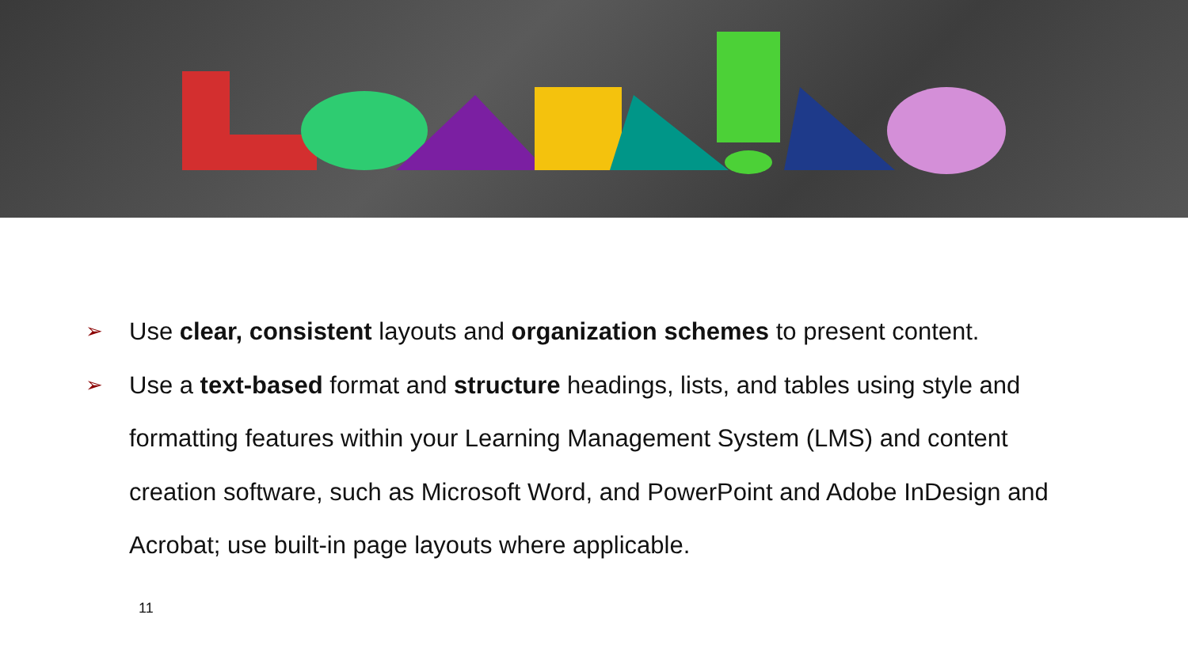➢ Use clear, consistent layouts and organization schemes to present content.
➢ Use a text-based format and structure headings, lists, and tables using style and formatting features within your Learning Management System (LMS) and content creation software, such as Microsoft Word, and PowerPoint and Adobe InDesign and Acrobat; use built-in page layouts where applicable.
11